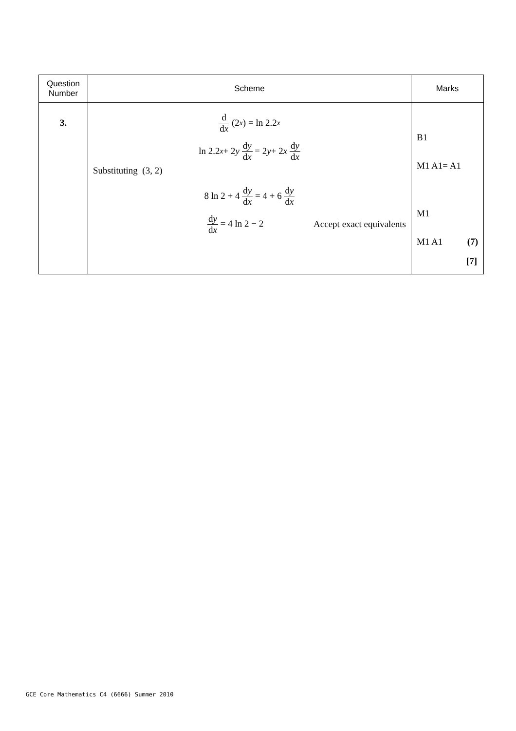| Question Number | Scheme | Marks |
| --- | --- | --- |
| 3. | d d x (2<sup>x</sup>) = ln 2.2<sup>x</sup> ln 2.2<sup>x</sup> + 2 y d y d x = 2 y + 2 x d y d x Substituting (3, 2) 8 ln 2 + 4 d y d x = 4 + 6 d y d x d y d x = 4 ln 2 − 2 Accept exact equivalents | B1 M1 A1= A1 M1 M1 A1 (7) [7] |
GCE Core Mathematics C4 (6666) Summer 2010